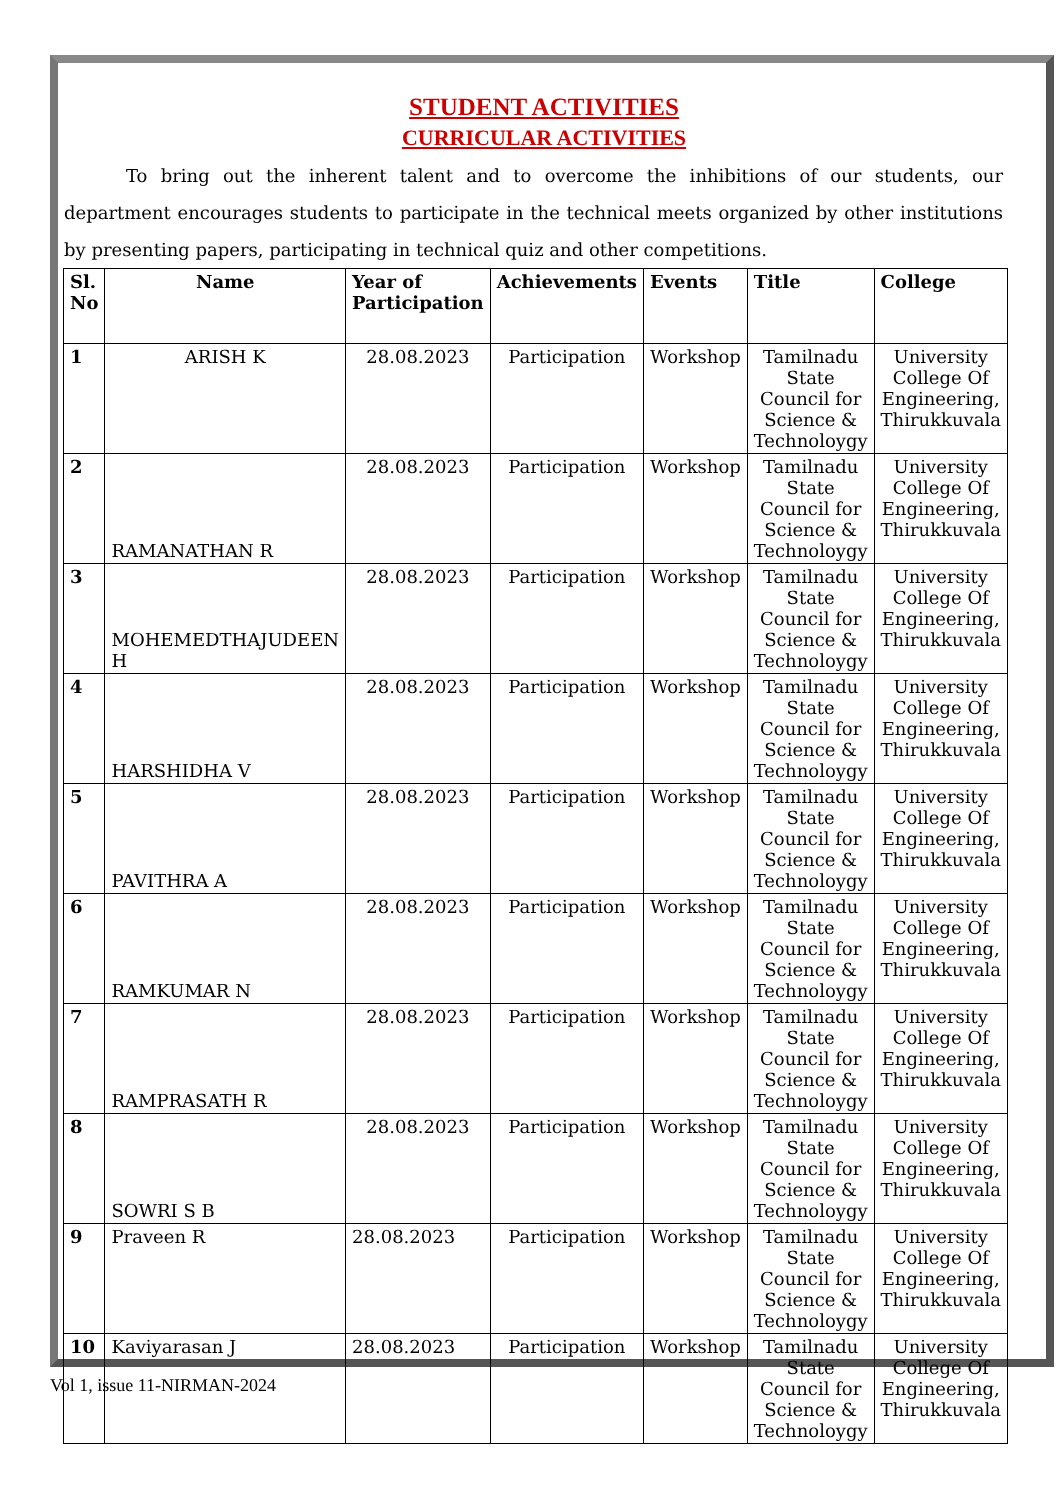STUDENT ACTIVITIES
CURRICULAR ACTIVITIES
To bring out the inherent talent and to overcome the inhibitions of our students, our department encourages students to participate in the technical meets organized by other institutions by presenting papers, participating in technical quiz and other competitions.
| Sl. No | Name | Year of Participation | Achievements | Events | Title | College |
| --- | --- | --- | --- | --- | --- | --- |
| 1 | ARISH K | 28.08.2023 | Participation | Workshop | Tamilnadu State Council for Science & Technoloygy | University College Of Engineering, Thirukkuvala |
| 2 | RAMANATHAN R | 28.08.2023 | Participation | Workshop | Tamilnadu State Council for Science & Technoloygy | University College Of Engineering, Thirukkuvala |
| 3 | MOHEMEDTHAJUDEEN H | 28.08.2023 | Participation | Workshop | Tamilnadu State Council for Science & Technoloygy | University College Of Engineering, Thirukkuvala |
| 4 | HARSHIDHA V | 28.08.2023 | Participation | Workshop | Tamilnadu State Council for Science & Technoloygy | University College Of Engineering, Thirukkuvala |
| 5 | PAVITHRA A | 28.08.2023 | Participation | Workshop | Tamilnadu State Council for Science & Technoloygy | University College Of Engineering, Thirukkuvala |
| 6 | RAMKUMAR N | 28.08.2023 | Participation | Workshop | Tamilnadu State Council for Science & Technoloygy | University College Of Engineering, Thirukkuvala |
| 7 | RAMPRASATH R | 28.08.2023 | Participation | Workshop | Tamilnadu State Council for Science & Technoloygy | University College Of Engineering, Thirukkuvala |
| 8 | SOWRI S B | 28.08.2023 | Participation | Workshop | Tamilnadu State Council for Science & Technoloygy | University College Of Engineering, Thirukkuvala |
| 9 | Praveen R | 28.08.2023 | Participation | Workshop | Tamilnadu State Council for Science & Technoloygy | University College Of Engineering, Thirukkuvala |
| 10 | Kaviyarasan J | 28.08.2023 | Participation | Workshop | Tamilnadu State Council for Science & Technoloygy | University College Of Engineering, Thirukkuvala |
Vol 1, issue 11-NIRMAN-2024